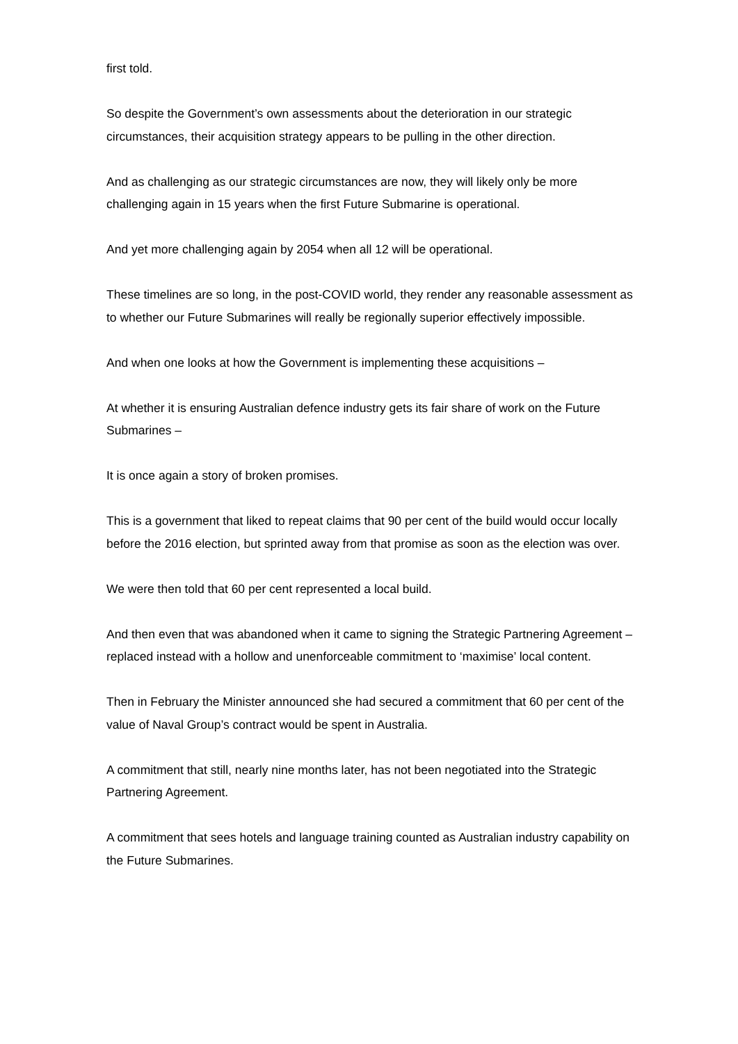first told.
So despite the Government’s own assessments about the deterioration in our strategic circumstances, their acquisition strategy appears to be pulling in the other direction.
And as challenging as our strategic circumstances are now, they will likely only be more challenging again in 15 years when the first Future Submarine is operational.
And yet more challenging again by 2054 when all 12 will be operational.
These timelines are so long, in the post-COVID world, they render any reasonable assessment as to whether our Future Submarines will really be regionally superior effectively impossible.
And when one looks at how the Government is implementing these acquisitions –
At whether it is ensuring Australian defence industry gets its fair share of work on the Future Submarines –
It is once again a story of broken promises.
This is a government that liked to repeat claims that 90 per cent of the build would occur locally before the 2016 election, but sprinted away from that promise as soon as the election was over.
We were then told that 60 per cent represented a local build.
And then even that was abandoned when it came to signing the Strategic Partnering Agreement – replaced instead with a hollow and unenforceable commitment to ‘maximise’ local content.
Then in February the Minister announced she had secured a commitment that 60 per cent of the value of Naval Group’s contract would be spent in Australia.
A commitment that still, nearly nine months later, has not been negotiated into the Strategic Partnering Agreement.
A commitment that sees hotels and language training counted as Australian industry capability on the Future Submarines.